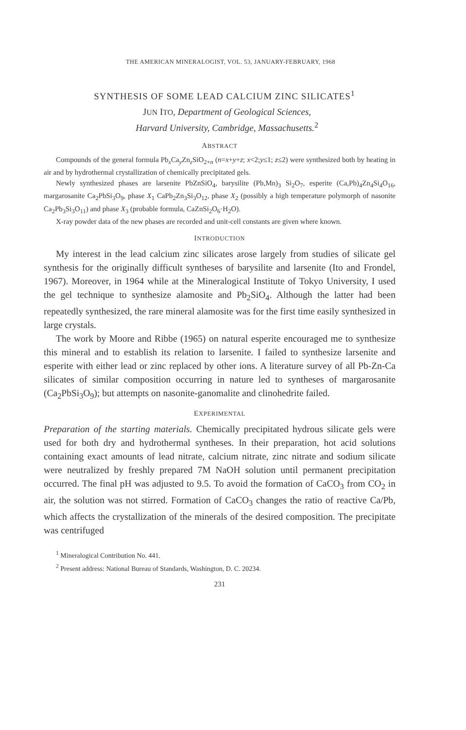THE AMERICAN MINERALOGIST, VOL. 53, JANUARY-FEBRUARY, 1968
SYNTHESIS OF SOME LEAD CALCIUM ZINC SILICATES<sup>1</sup>
JUN ITO, Department of Geological Sciences,
Harvard University, Cambridge, Massachusetts.<sup>2</sup>
ABSTRACT
Compounds of the general formula Pb<sub>x</sub>Ca<sub>y</sub>Zn<sub>z</sub>SiO<sub>2+n</sub> (n=x+y+z; x<2;y≤1; z≤2) were synthesized both by heating in air and by hydrothermal crystallization of chemically precipitated gels.
Newly synthesized phases are larsenite PbZnSiO<sub>4</sub>, barysilite (Pb,Mn)<sub>3</sub> Si<sub>2</sub>O<sub>7</sub>, esperite (Ca,Pb)<sub>4</sub>Zn<sub>4</sub>Si<sub>4</sub>O<sub>16</sub>, margarosanite Ca<sub>2</sub>PbSi<sub>3</sub>O<sub>9</sub>, phase X<sub>1</sub> CaPb<sub>2</sub>Zn<sub>3</sub>Si<sub>3</sub>O<sub>12</sub>, phase X<sub>2</sub> (possibly a high temperature polymorph of nasonite Ca<sub>2</sub>Pb<sub>3</sub>Si<sub>3</sub>O<sub>11</sub>) and phase X<sub>3</sub> (probable formula, CaZnSi<sub>2</sub>O<sub>6</sub>·H<sub>2</sub>O).
X-ray powder data of the new phases are recorded and unit-cell constants are given where known.
INTRODUCTION
My interest in the lead calcium zinc silicates arose largely from studies of silicate gel synthesis for the originally difficult syntheses of barysilite and larsenite (Ito and Frondel, 1967). Moreover, in 1964 while at the Mineralogical Institute of Tokyo University, I used the gel technique to synthesize alamosite and Pb<sub>2</sub>SiO<sub>4</sub>. Although the latter had been repeatedly synthesized, the rare mineral alamosite was for the first time easily synthesized in large crystals.
The work by Moore and Ribbe (1965) on natural esperite encouraged me to synthesize this mineral and to establish its relation to larsenite. I failed to synthesize larsenite and esperite with either lead or zinc replaced by other ions. A literature survey of all Pb-Zn-Ca silicates of similar composition occurring in nature led to syntheses of margarosanite (Ca<sub>2</sub>PbSi<sub>3</sub>O<sub>9</sub>); but attempts on nasonite-ganomalite and clinohedrite failed.
EXPERIMENTAL
Preparation of the starting materials. Chemically precipitated hydrous silicate gels were used for both dry and hydrothermal syntheses. In their preparation, hot acid solutions containing exact amounts of lead nitrate, calcium nitrate, zinc nitrate and sodium silicate were neutralized by freshly prepared 7M NaOH solution until permanent precipitation occurred. The final pH was adjusted to 9.5. To avoid the formation of CaCO<sub>3</sub> from CO<sub>2</sub> in air, the solution was not stirred. Formation of CaCO<sub>3</sub> changes the ratio of reactive Ca/Pb, which affects the crystallization of the minerals of the desired composition. The precipitate was centrifuged
<sup>1</sup> Mineralogical Contribution No. 441.
<sup>2</sup> Present address: National Bureau of Standards, Washington, D. C. 20234.
231